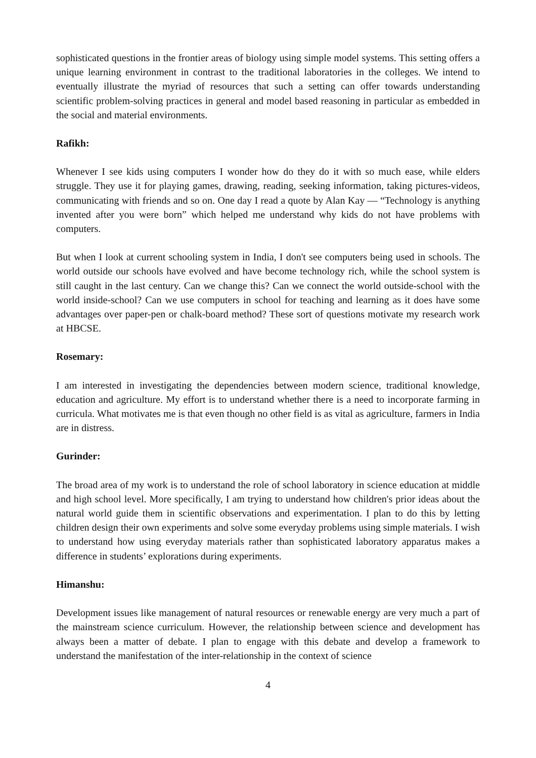sophisticated questions in the frontier areas of biology using simple model systems. This setting offers a unique learning environment in contrast to the traditional laboratories in the colleges. We intend to eventually illustrate the myriad of resources that such a setting can offer towards understanding scientific problem-solving practices in general and model based reasoning in particular as embedded in the social and material environments.
Rafikh:
Whenever I see kids using computers I wonder how do they do it with so much ease, while elders struggle. They use it for playing games, drawing, reading, seeking information, taking pictures-videos, communicating with friends and so on. One day I read a quote by Alan Kay — “Technology is anything invented after you were born” which helped me understand why kids do not have problems with computers.
But when I look at current schooling system in India, I don't see computers being used in schools. The world outside our schools have evolved and have become technology rich, while the school system is still caught in the last century. Can we change this? Can we connect the world outside-school with the world inside-school? Can we use computers in school for teaching and learning as it does have some advantages over paper-pen or chalk-board method? These sort of questions motivate my research work at HBCSE.
Rosemary:
I am interested in investigating the dependencies between modern science, traditional knowledge, education and agriculture. My effort is to understand whether there is a need to incorporate farming in curricula. What motivates me is that even though no other field is as vital as agriculture, farmers in India are in distress.
Gurinder:
The broad area of my work is to understand the role of school laboratory in science education at middle and high school level. More specifically, I am trying to understand how children's prior ideas about the natural world guide them in scientific observations and experimentation. I plan to do this by letting children design their own experiments and solve some everyday problems using simple materials. I wish to understand how using everyday materials rather than sophisticated laboratory apparatus makes a difference in students’ explorations during experiments.
Himanshu:
Development issues like management of natural resources or renewable energy are very much a part of the mainstream science curriculum. However, the relationship between science and development has always been a matter of debate. I plan to engage with this debate and develop a framework to understand the manifestation of the inter-relationship in the context of science
4